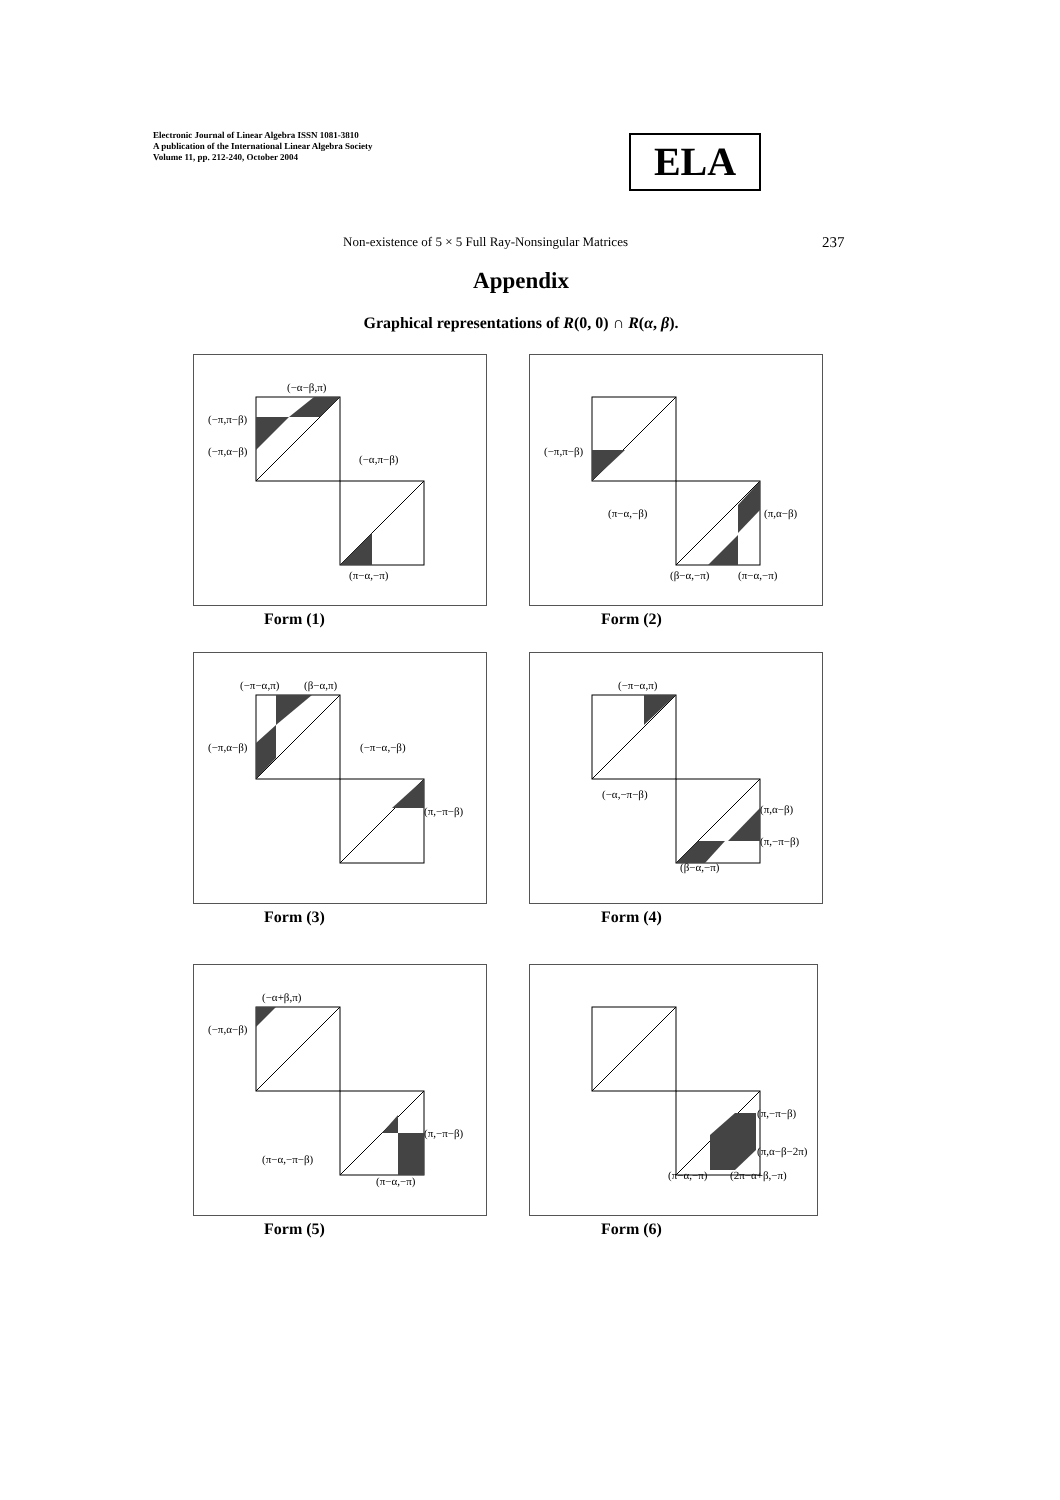Electronic Journal of Linear Algebra ISSN 1081-3810
A publication of the International Linear Algebra Society
Volume 11, pp. 212-240, October 2004
ELA
Non-existence of 5 × 5 Full Ray-Nonsingular Matrices 237
Appendix
Graphical representations of R(0, 0) ∩ R(α, β).
(−α−β,π)
(−π,π−β)
(−π,α−β)
(−α,π−β)
(π−α,−π)
Form (1)
(−π,π−β)
(π−α,−β)
(π,α−β)
(β−α,−π)
(π−α,−π)
Form (2)
(−π−α,π)
(β−α,π)
(−π,α−β)
(−π−α,−β)
(π,−π−β)
Form (3)
(−π−α,π)
(−α,−π−β)
(π,α−β)
(π,−π−β)
(β−α,−π)
Form (4)
(−α+β,π)
(−π,α−β)
(π,−π−β)
(π−α,−π−β)
(π−α,−π)
Form (5)
(π,−π−β)
(π,α−β−2π)
(π−α,−π)
(2π−α+β,−π)
Form (6)